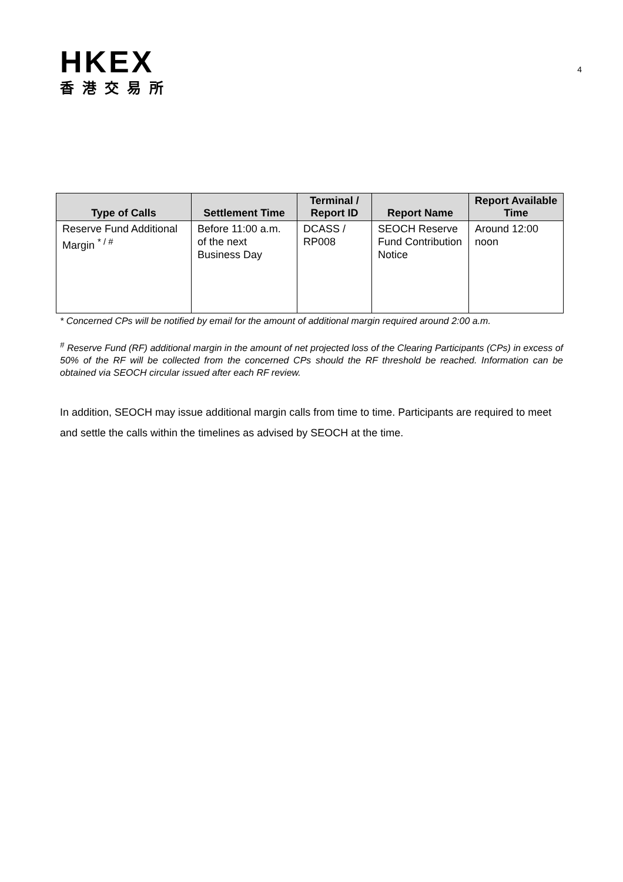HKEX
香港交易所
4
| Type of Calls | Settlement Time | Terminal / Report ID | Report Name | Report Available Time |
| --- | --- | --- | --- | --- |
| Reserve Fund Additional Margin <sup>* / #</sup> | Before 11:00 a.m. of the next Business Day | DCASS / RP008 | SEOCH Reserve Fund Contribution Notice | Around 12:00 noon |
* Concerned CPs will be notified by email for the amount of additional margin required around 2:00 a.m.
<sup>#</sup> Reserve Fund (RF) additional margin in the amount of net projected loss of the Clearing Participants (CPs) in excess of 50% of the RF will be collected from the concerned CPs should the RF threshold be reached. Information can be obtained via SEOCH circular issued after each RF review.
In addition, SEOCH may issue additional margin calls from time to time. Participants are required to meet and settle the calls within the timelines as advised by SEOCH at the time.